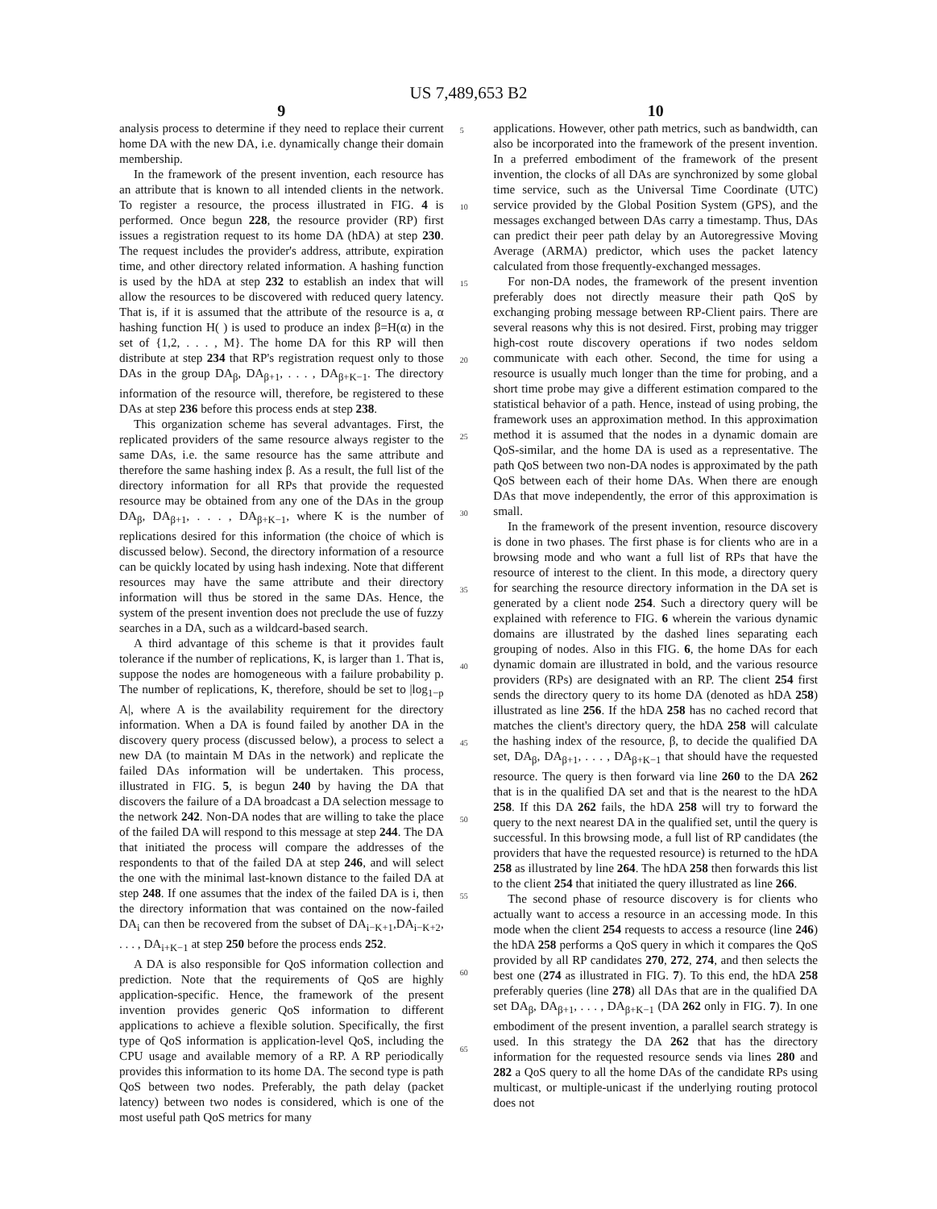US 7,489,653 B2
9
analysis process to determine if they need to replace their current home DA with the new DA, i.e. dynamically change their domain membership.
In the framework of the present invention, each resource has an attribute that is known to all intended clients in the network. To register a resource, the process illustrated in FIG. 4 is performed. Once begun 228, the resource provider (RP) first issues a registration request to its home DA (hDA) at step 230. The request includes the provider's address, attribute, expiration time, and other directory related information. A hashing function is used by the hDA at step 232 to establish an index that will allow the resources to be discovered with reduced query latency. That is, if it is assumed that the attribute of the resource is a, α hashing function H( ) is used to produce an index β=H(α) in the set of {1,2, . . . , M}. The home DA for this RP will then distribute at step 234 that RP's registration request only to those DAs in the group DA<sub>β</sub>, DA<sub>β+1</sub>, . . . , DA<sub>β+K−1</sub>. The directory information of the resource will, therefore, be registered to these DAs at step 236 before this process ends at step 238.
This organization scheme has several advantages. First, the replicated providers of the same resource always register to the same DAs, i.e. the same resource has the same attribute and therefore the same hashing index β. As a result, the full list of the directory information for all RPs that provide the requested resource may be obtained from any one of the DAs in the group DA<sub>β</sub>, DA<sub>β+1</sub>, . . . , DA<sub>β+K−1</sub>, where K is the number of replications desired for this information (the choice of which is discussed below). Second, the directory information of a resource can be quickly located by using hash indexing. Note that different resources may have the same attribute and their directory information will thus be stored in the same DAs. Hence, the system of the present invention does not preclude the use of fuzzy searches in a DA, such as a wildcard-based search.
A third advantage of this scheme is that it provides fault tolerance if the number of replications, K, is larger than 1. That is, suppose the nodes are homogeneous with a failure probability p. The number of replications, K, therefore, should be set to |log<sub>1−p</sub> A|, where A is the availability requirement for the directory information. When a DA is found failed by another DA in the discovery query process (discussed below), a process to select a new DA (to maintain M DAs in the network) and replicate the failed DAs information will be undertaken. This process, illustrated in FIG. 5, is begun 240 by having the DA that discovers the failure of a DA broadcast a DA selection message to the network 242. Non-DA nodes that are willing to take the place of the failed DA will respond to this message at step 244. The DA that initiated the process will compare the addresses of the respondents to that of the failed DA at step 246, and will select the one with the minimal last-known distance to the failed DA at step 248. If one assumes that the index of the failed DA is i, then the directory information that was contained on the now-failed DA<sub>i</sub> can then be recovered from the subset of DA<sub>i−K+1</sub>,DA<sub>i−K+2</sub>, . . . , DA<sub>i+K−1</sub> at step 250 before the process ends 252.
A DA is also responsible for QoS information collection and prediction. Note that the requirements of QoS are highly application-specific. Hence, the framework of the present invention provides generic QoS information to different applications to achieve a flexible solution. Specifically, the first type of QoS information is application-level QoS, including the CPU usage and available memory of a RP. A RP periodically provides this information to its home DA. The second type is path QoS between two nodes. Preferably, the path delay (packet latency) between two nodes is considered, which is one of the most useful path QoS metrics for many
5
10
15
20
25
30
35
40
45
50
55
60
65
10
applications. However, other path metrics, such as bandwidth, can also be incorporated into the framework of the present invention. In a preferred embodiment of the framework of the present invention, the clocks of all DAs are synchronized by some global time service, such as the Universal Time Coordinate (UTC) service provided by the Global Position System (GPS), and the messages exchanged between DAs carry a timestamp. Thus, DAs can predict their peer path delay by an Autoregressive Moving Average (ARMA) predictor, which uses the packet latency calculated from those frequently-exchanged messages.
For non-DA nodes, the framework of the present invention preferably does not directly measure their path QoS by exchanging probing message between RP-Client pairs. There are several reasons why this is not desired. First, probing may trigger high-cost route discovery operations if two nodes seldom communicate with each other. Second, the time for using a resource is usually much longer than the time for probing, and a short time probe may give a different estimation compared to the statistical behavior of a path. Hence, instead of using probing, the framework uses an approximation method. In this approximation method it is assumed that the nodes in a dynamic domain are QoS-similar, and the home DA is used as a representative. The path QoS between two non-DA nodes is approximated by the path QoS between each of their home DAs. When there are enough DAs that move independently, the error of this approximation is small.
In the framework of the present invention, resource discovery is done in two phases. The first phase is for clients who are in a browsing mode and who want a full list of RPs that have the resource of interest to the client. In this mode, a directory query for searching the resource directory information in the DA set is generated by a client node 254. Such a directory query will be explained with reference to FIG. 6 wherein the various dynamic domains are illustrated by the dashed lines separating each grouping of nodes. Also in this FIG. 6, the home DAs for each dynamic domain are illustrated in bold, and the various resource providers (RPs) are designated with an RP. The client 254 first sends the directory query to its home DA (denoted as hDA 258) illustrated as line 256. If the hDA 258 has no cached record that matches the client's directory query, the hDA 258 will calculate the hashing index of the resource, β, to decide the qualified DA set, DA<sub>β</sub>, DA<sub>β+1</sub>, . . . , DA<sub>β+K−1</sub> that should have the requested resource. The query is then forward via line 260 to the DA 262 that is in the qualified DA set and that is the nearest to the hDA 258. If this DA 262 fails, the hDA 258 will try to forward the query to the next nearest DA in the qualified set, until the query is successful. In this browsing mode, a full list of RP candidates (the providers that have the requested resource) is returned to the hDA 258 as illustrated by line 264. The hDA 258 then forwards this list to the client 254 that initiated the query illustrated as line 266.
The second phase of resource discovery is for clients who actually want to access a resource in an accessing mode. In this mode when the client 254 requests to access a resource (line 246) the hDA 258 performs a QoS query in which it compares the QoS provided by all RP candidates 270, 272, 274, and then selects the best one (274 as illustrated in FIG. 7). To this end, the hDA 258 preferably queries (line 278) all DAs that are in the qualified DA set DA<sub>β</sub>, DA<sub>β+1</sub>, . . . , DA<sub>β+K−1</sub> (DA 262 only in FIG. 7). In one embodiment of the present invention, a parallel search strategy is used. In this strategy the DA 262 that has the directory information for the requested resource sends via lines 280 and 282 a QoS query to all the home DAs of the candidate RPs using multicast, or multiple-unicast if the underlying routing protocol does not